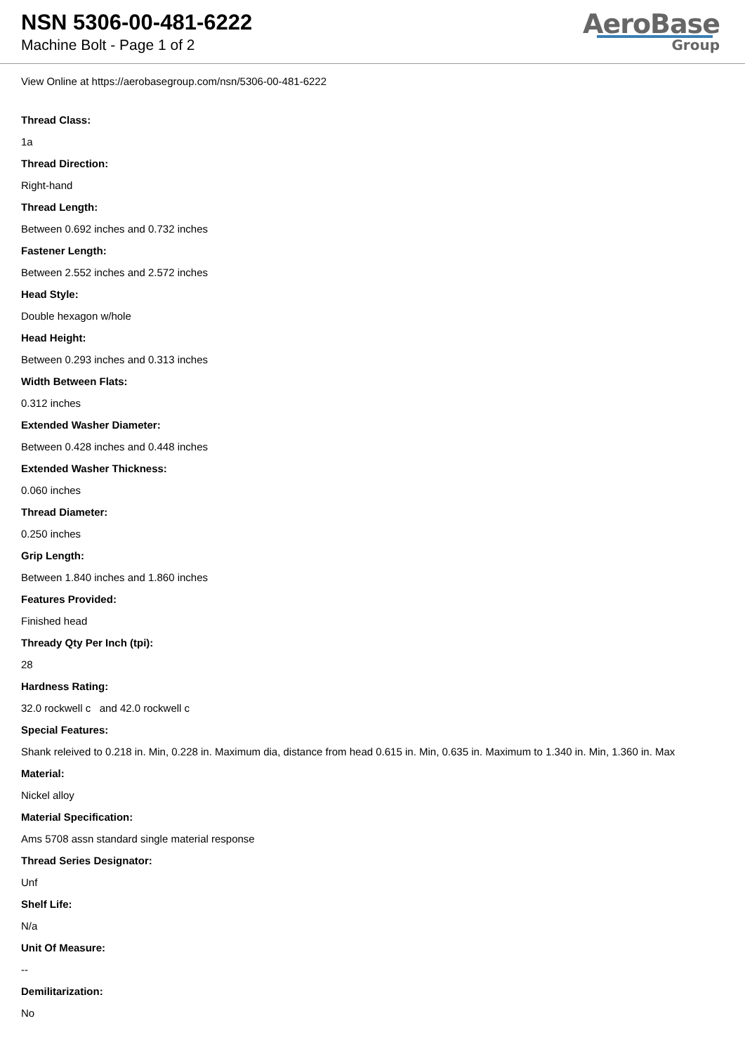NSN 5306-00-481-6222
Machine Bolt - Page 1 of 2
AeroBase
Group
View Online at https://aerobasegroup.com/nsn/5306-00-481-6222
Thread Class:
1a
Thread Direction:
Right-hand
Thread Length:
Between 0.692 inches and 0.732 inches
Fastener Length:
Between 2.552 inches and 2.572 inches
Head Style:
Double hexagon w/hole
Head Height:
Between 0.293 inches and 0.313 inches
Width Between Flats:
0.312 inches
Extended Washer Diameter:
Between 0.428 inches and 0.448 inches
Extended Washer Thickness:
0.060 inches
Thread Diameter:
0.250 inches
Grip Length:
Between 1.840 inches and 1.860 inches
Features Provided:
Finished head
Thready Qty Per Inch (tpi):
28
Hardness Rating:
32.0 rockwell c and 42.0 rockwell c
Special Features:
Shank releived to 0.218 in. Min, 0.228 in. Maximum dia, distance from head 0.615 in. Min, 0.635 in. Maximum to 1.340 in. Min, 1.360 in. Max
Material:
Nickel alloy
Material Specification:
Ams 5708 assn standard single material response
Thread Series Designator:
Unf
Shelf Life:
N/a
Unit Of Measure:
--
Demilitarization:
No